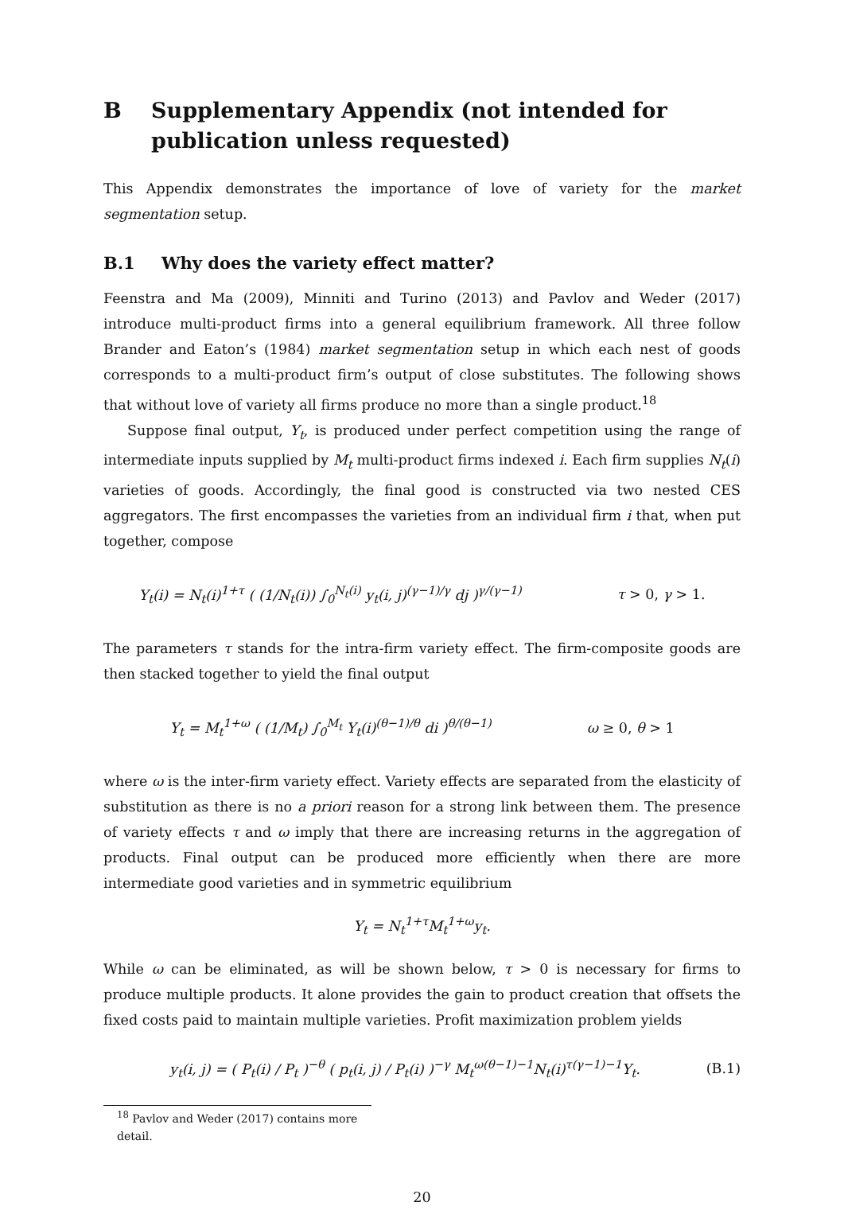B Supplementary Appendix (not intended for publication unless requested)
This Appendix demonstrates the importance of love of variety for the market segmentation setup.
B.1 Why does the variety effect matter?
Feenstra and Ma (2009), Minniti and Turino (2013) and Pavlov and Weder (2017) introduce multi-product firms into a general equilibrium framework. All three follow Brander and Eaton’s (1984) market segmentation setup in which each nest of goods corresponds to a multi-product firm’s output of close substitutes. The following shows that without love of variety all firms produce no more than a single product.<sup>18</sup>
Suppose final output, Y<sub>t</sub>, is produced under perfect competition using the range of intermediate inputs supplied by M<sub>t</sub> multi-product firms indexed i. Each firm supplies N<sub>t</sub>(i) varieties of goods. Accordingly, the final good is constructed via two nested CES aggregators. The first encompasses the varieties from an individual firm i that, when put together, compose
Y<sub>t</sub>(i) = N<sub>t</sub>(i)<sup>1+τ</sup> ( (1/N<sub>t</sub>(i)) ∫<sub>0</sub><sup>N<sub>t</sub>(i)</sup> y<sub>t</sub>(i, j)<sup>(γ−1)/γ</sup> dj )<sup>γ/(γ−1)</sup> τ > 0, γ > 1.
The parameters τ stands for the intra-firm variety effect. The firm-composite goods are then stacked together to yield the final output
Y<sub>t</sub> = M<sub>t</sub><sup>1+ω</sup> ( (1/M<sub>t</sub>) ∫<sub>0</sub><sup>M<sub>t</sub></sup> Y<sub>t</sub>(i)<sup>(θ−1)/θ</sup> di )<sup>θ/(θ−1)</sup> ω ≥ 0, θ > 1
where ω is the inter-firm variety effect. Variety effects are separated from the elasticity of substitution as there is no a priori reason for a strong link between them. The presence of variety effects τ and ω imply that there are increasing returns in the aggregation of products. Final output can be produced more efficiently when there are more intermediate good varieties and in symmetric equilibrium
Y<sub>t</sub> = N<sub>t</sub><sup>1+τ</sup>M<sub>t</sub><sup>1+ω</sup>y<sub>t</sub>.
While ω can be eliminated, as will be shown below, τ > 0 is necessary for firms to produce multiple products. It alone provides the gain to product creation that offsets the fixed costs paid to maintain multiple varieties. Profit maximization problem yields
y<sub>t</sub>(i, j) = ( P<sub>t</sub>(i) / P<sub>t</sub> )<sup>−θ</sup> ( p<sub>t</sub>(i, j) / P<sub>t</sub>(i) )<sup>−γ</sup> M<sub>t</sub><sup>ω(θ−1)−1</sup>N<sub>t</sub>(i)<sup>τ(γ−1)−1</sup>Y<sub>t</sub>. (B.1)
<sup>18</sup> Pavlov and Weder (2017) contains more detail.
20